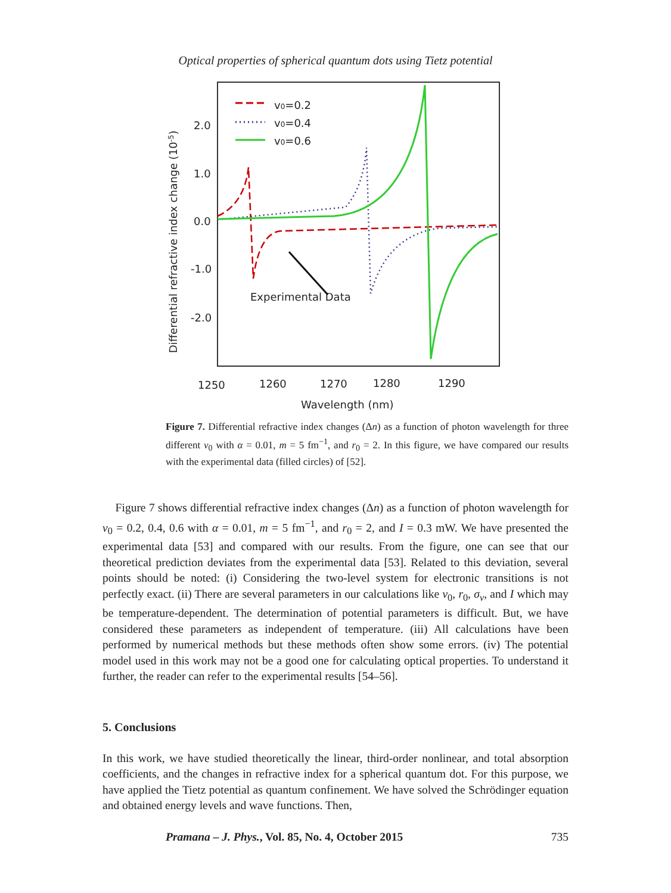Optical properties of spherical quantum dots using Tietz potential
2.0
1.0
0.0
-1.0
-2.0
1250
1260
1270
1280
1290
Wavelength (nm)
Experimental Data
v0=0.2
v0=0.4
v0=0.6
Differential refractive index change (10-5)
Figure 7. Differential refractive index changes (Δn) as a function of photon wavelength for three different v<sub>0</sub> with α = 0.01, m = 5 fm<sup>−1</sup>, and r<sub>0</sub> = 2. In this figure, we have compared our results with the experimental data (filled circles) of [52].
Figure 7 shows differential refractive index changes (Δn) as a function of photon wavelength for v<sub>0</sub> = 0.2, 0.4, 0.6 with α = 0.01, m = 5 fm<sup>−1</sup>, and r<sub>0</sub> = 2, and I = 0.3 mW. We have presented the experimental data [53] and compared with our results. From the figure, one can see that our theoretical prediction deviates from the experimental data [53]. Related to this deviation, several points should be noted: (i) Considering the two-level system for electronic transitions is not perfectly exact. (ii) There are several parameters in our calculations like v<sub>0</sub>, r<sub>0</sub>, σ<sub>v</sub>, and I which may be temperature-dependent. The determination of potential parameters is difficult. But, we have considered these parameters as independent of temperature. (iii) All calculations have been performed by numerical methods but these methods often show some errors. (iv) The potential model used in this work may not be a good one for calculating optical properties. To understand it further, the reader can refer to the experimental results [54–56].
5. Conclusions
In this work, we have studied theoretically the linear, third-order nonlinear, and total absorption coefficients, and the changes in refractive index for a spherical quantum dot. For this purpose, we have applied the Tietz potential as quantum confinement. We have solved the Schrödinger equation and obtained energy levels and wave functions. Then,
Pramana – J. Phys., Vol. 85, No. 4, October 2015 735